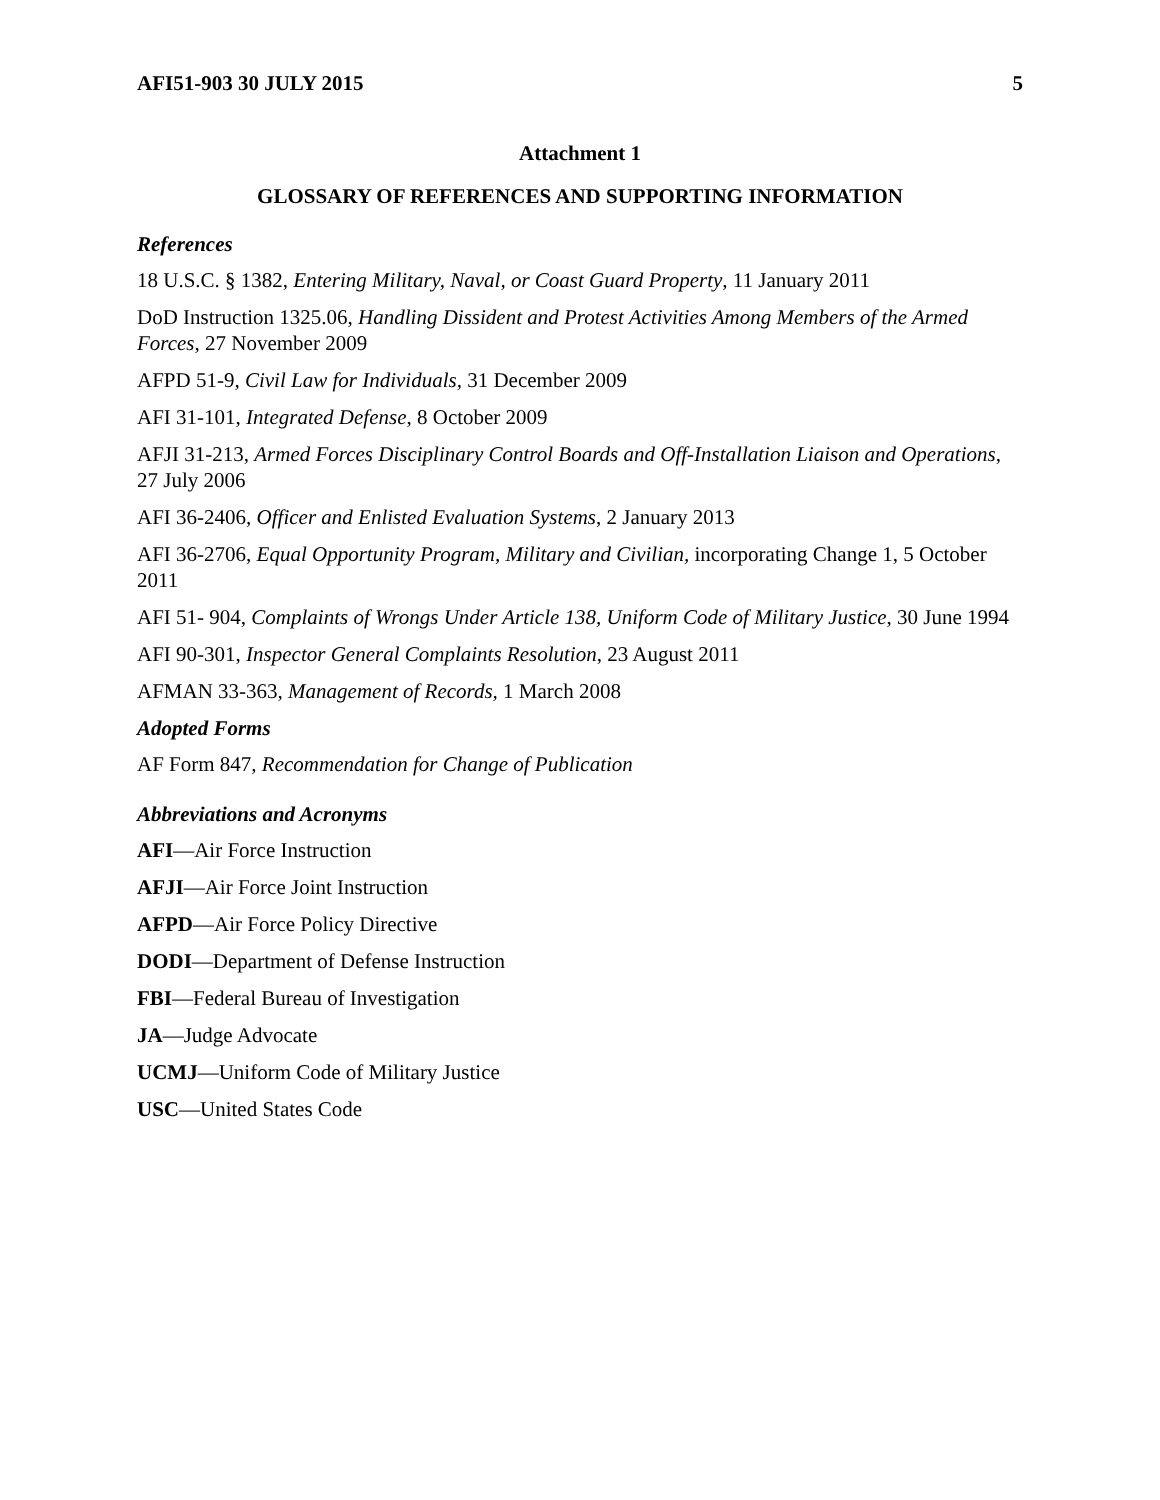AFI51-903 30 JULY 2015 5
Attachment 1
GLOSSARY OF REFERENCES AND SUPPORTING INFORMATION
References
18 U.S.C. § 1382, Entering Military, Naval, or Coast Guard Property, 11 January 2011
DoD Instruction 1325.06, Handling Dissident and Protest Activities Among Members of the Armed Forces, 27 November 2009
AFPD 51-9, Civil Law for Individuals, 31 December 2009
AFI 31-101, Integrated Defense, 8 October 2009
AFJI 31-213, Armed Forces Disciplinary Control Boards and Off-Installation Liaison and Operations, 27 July 2006
AFI 36-2406, Officer and Enlisted Evaluation Systems, 2 January 2013
AFI 36-2706, Equal Opportunity Program, Military and Civilian, incorporating Change 1, 5 October 2011
AFI 51- 904, Complaints of Wrongs Under Article 138, Uniform Code of Military Justice, 30 June 1994
AFI 90-301, Inspector General Complaints Resolution, 23 August 2011
AFMAN 33-363, Management of Records, 1 March 2008
Adopted Forms
AF Form 847, Recommendation for Change of Publication
Abbreviations and Acronyms
AFI—Air Force Instruction
AFJI—Air Force Joint Instruction
AFPD—Air Force Policy Directive
DODI—Department of Defense Instruction
FBI—Federal Bureau of Investigation
JA—Judge Advocate
UCMJ—Uniform Code of Military Justice
USC—United States Code